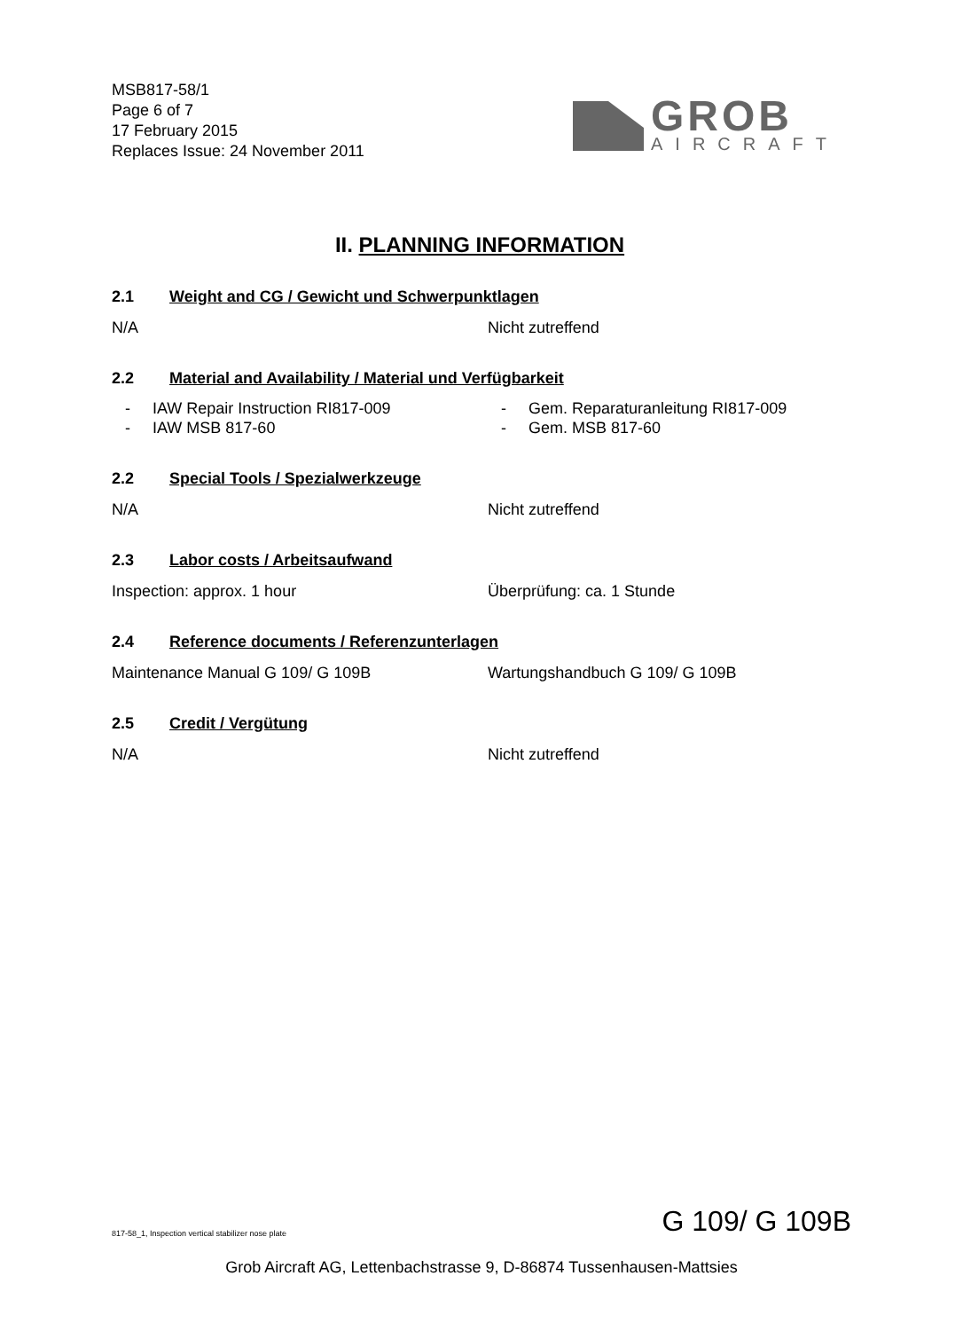MSB817-58/1
Page 6 of 7
17 February 2015
Replaces Issue: 24 November 2011
GROB
AIRCRAFT
II. PLANNING INFORMATION
2.1 Weight and CG / Gewicht und Schwerpunktlagen
N/A Nicht zutreffend
2.2 Material and Availability / Material und Verfügbarkeit
- IAW Repair Instruction RI817-009 - Gem. Reparaturanleitung RI817-009
- IAW MSB 817-60 - Gem. MSB 817-60
2.2 Special Tools / Spezialwerkzeuge
N/A Nicht zutreffend
2.3 Labor costs / Arbeitsaufwand
Inspection: approx. 1 hour Überprüfung: ca. 1 Stunde
2.4 Reference documents / Referenzunterlagen
Maintenance Manual G 109/ G 109B Wartungshandbuch G 109/ G 109B
2.5 Credit / Vergütung
N/A Nicht zutreffend
817-58_1, Inspection vertical stabilizer nose plate G 109/ G 109B
Grob Aircraft AG, Lettenbachstrasse 9, D-86874 Tussenhausen-Mattsies